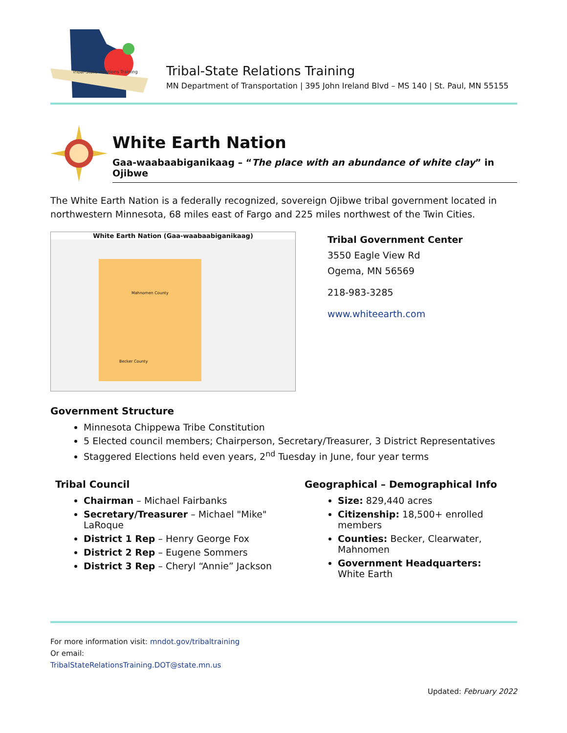Tribal-State Relations Training
Tribal-State Relations Training
MN Department of Transportation | 395 John Ireland Blvd – MS 140 | St. Paul, MN 55155
White Earth Nation
Gaa-waabaabiganikaag – “The place with an abundance of white clay” in Ojibwe
The White Earth Nation is a federally recognized, sovereign Ojibwe tribal government located in northwestern Minnesota, 68 miles east of Fargo and 225 miles northwest of the Twin Cities.
White Earth Nation (Gaa-waabaabiganikaag)
Becker County
Mahnomen County
Tribal Government Center
3550 Eagle View Rd
Ogema, MN 56569
218-983-3285
www.whiteearth.com
Government Structure
Minnesota Chippewa Tribe Constitution
5 Elected council members; Chairperson, Secretary/Treasurer, 3 District Representatives
Staggered Elections held even years, 2<sup>nd</sup> Tuesday in June, four year terms
Tribal Council
Chairman – Michael Fairbanks
Secretary/Treasurer – Michael "Mike" LaRoque
District 1 Rep – Henry George Fox
District 2 Rep – Eugene Sommers
District 3 Rep – Cheryl “Annie” Jackson
Geographical – Demographical Info
Size: 829,440 acres
Citizenship: 18,500+ enrolled members
Counties: Becker, Clearwater, Mahnomen
Government Headquarters: White Earth
For more information visit: mndot.gov/tribaltraining
Or email:
TribalStateRelationsTraining.DOT@state.mn.us
Updated: February 2022